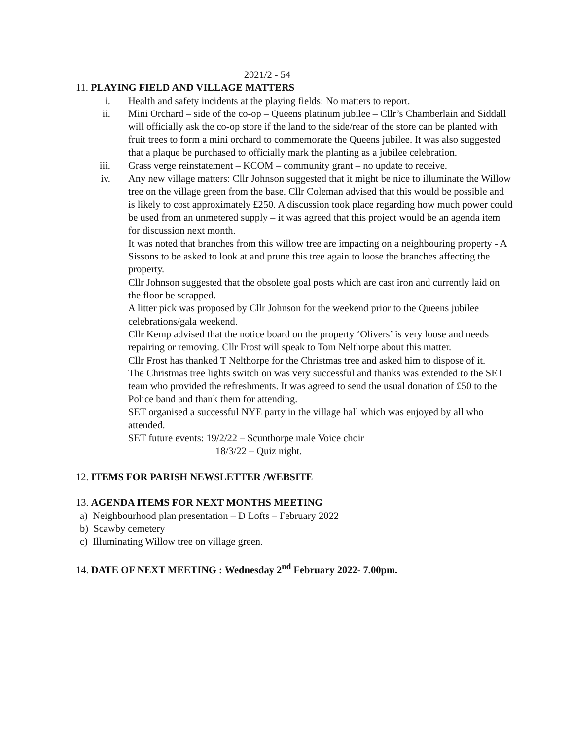2021/2 - 54
11. PLAYING FIELD AND VILLAGE MATTERS
i. Health and safety incidents at the playing fields: No matters to report.
ii. Mini Orchard – side of the co-op – Queens platinum jubilee – Cllr’s Chamberlain and Siddall will officially ask the co-op store if the land to the side/rear of the store can be planted with fruit trees to form a mini orchard to commemorate the Queens jubilee. It was also suggested that a plaque be purchased to officially mark the planting as a jubilee celebration.
iii. Grass verge reinstatement – KCOM – community grant – no update to receive.
iv. Any new village matters: Cllr Johnson suggested that it might be nice to illuminate the Willow tree on the village green from the base. Cllr Coleman advised that this would be possible and is likely to cost approximately £250. A discussion took place regarding how much power could be used from an unmetered supply – it was agreed that this project would be an agenda item for discussion next month.
It was noted that branches from this willow tree are impacting on a neighbouring property - A Sissons to be asked to look at and prune this tree again to loose the branches affecting the property.
Cllr Johnson suggested that the obsolete goal posts which are cast iron and currently laid on the floor be scrapped.
A litter pick was proposed by Cllr Johnson for the weekend prior to the Queens jubilee celebrations/gala weekend.
Cllr Kemp advised that the notice board on the property ‘Olivers’ is very loose and needs repairing or removing. Cllr Frost will speak to Tom Nelthorpe about this matter.
Cllr Frost has thanked T Nelthorpe for the Christmas tree and asked him to dispose of it.
The Christmas tree lights switch on was very successful and thanks was extended to the SET team who provided the refreshments. It was agreed to send the usual donation of £50 to the Police band and thank them for attending.
SET organised a successful NYE party in the village hall which was enjoyed by all who attended.
SET future events: 19/2/22 – Scunthorpe male Voice choir
18/3/22 – Quiz night.
12. ITEMS FOR PARISH NEWSLETTER /WEBSITE
13. AGENDA ITEMS FOR NEXT MONTHS MEETING
a) Neighbourhood plan presentation – D Lofts – February 2022
b) Scawby cemetery
c) Illuminating Willow tree on village green.
14. DATE OF NEXT MEETING : Wednesday 2<sup>nd</sup> February 2022- 7.00pm.